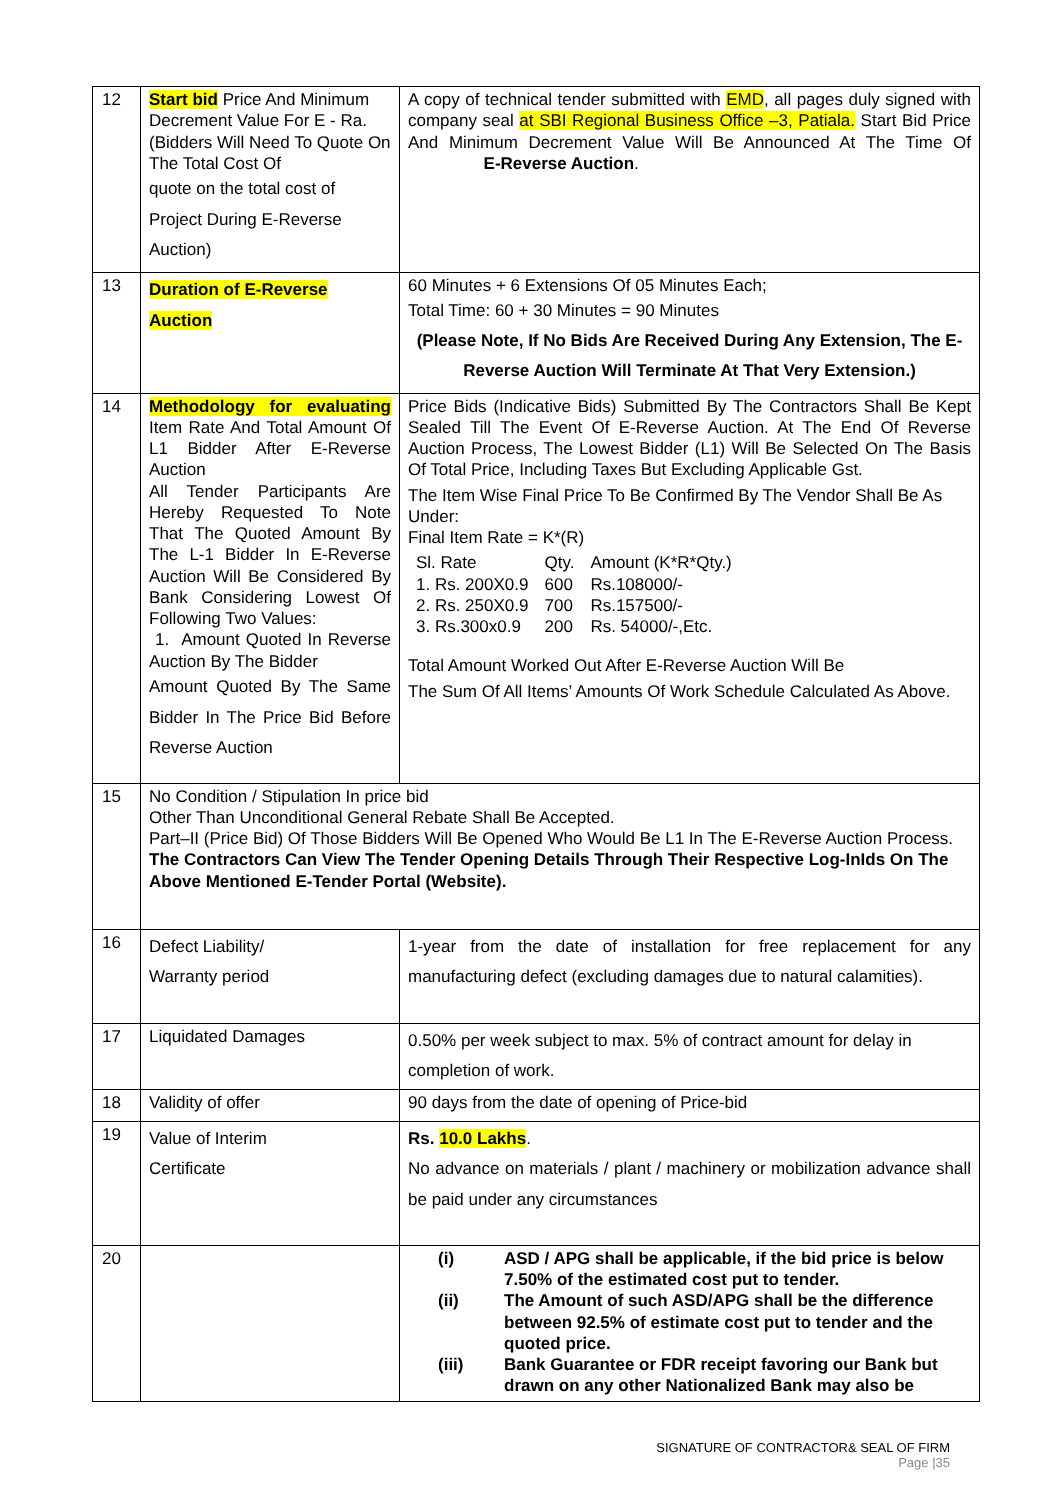| 12 | Start bid Price And Minimum Decrement Value For E - Ra. (Bidders Will Need To Quote On The Total Cost Of quote on the total cost of Project During E-Reverse Auction) | A copy of technical tender submitted with EMD , all pages duly signed with company seal at SBI Regional Business Office –3, Patiala. Start Bid Price And Minimum Decrement Value Will Be Announced At The Time Of E-Reverse Auction . |
| 13 | Duration of E-Reverse Auction | 60 Minutes + 6 Extensions Of 05 Minutes Each; Total Time: 60 + 30 Minutes = 90 Minutes (Please Note, If No Bids Are Received During Any Extension, The E-Reverse Auction Will Terminate At That Very Extension.) |
| 14 | Methodology for evaluating Item Rate And Total Amount Of L1 Bidder After E-Reverse Auction All Tender Participants Are Hereby Requested To Note That The Quoted Amount By The L-1 Bidder In E-Reverse Auction Will Be Considered By Bank Considering Lowest Of Following Two Values: 1. Amount Quoted In Reverse Auction By The Bidder Amount Quoted By The Same Bidder In The Price Bid Before Reverse Auction | Price Bids (Indicative Bids) Submitted By The Contractors Shall Be Kept Sealed Till The Event Of E-Reverse Auction. At The End Of Reverse Auction Process, The Lowest Bidder (L1) Will Be Selected On The Basis Of Total Price, Including Taxes But Excluding Applicable Gst. The Item Wise Final Price To Be Confirmed By The Vendor Shall Be As Under: Final Item Rate = K*(R) / Sl. Rate / Qty. / Amount (K*R*Qty.) / / 1. Rs. 200X0.9 / 600 / Rs.108000/- / / 2. Rs. 250X0.9 / 700 / Rs.157500/- / / 3. Rs.300x0.9 / 200 / Rs. 54000/-,Etc. / Total Amount Worked Out After E-Reverse Auction Will Be The Sum Of All Items’ Amounts Of Work Schedule Calculated As Above. |
| 15 | No Condition / Stipulation In price bid Other Than Unconditional General Rebate Shall Be Accepted. Part–II (Price Bid) Of Those Bidders Will Be Opened Who Would Be L1 In The E-Reverse Auction Process. The Contractors Can View The Tender Opening Details Through Their Respective Log-InIds On The Above Mentioned E-Tender Portal (Website). | |
| 16 | Defect Liability/ Warranty period | 1-year from the date of installation for free replacement for any manufacturing defect (excluding damages due to natural calamities). |
| 17 | Liquidated Damages | 0.50% per week subject to max. 5% of contract amount for delay in completion of work. |
| 18 | Validity of offer | 90 days from the date of opening of Price-bid |
| 19 | Value of Interim Certificate | Rs. 10.0 Lakhs . No advance on materials / plant / machinery or mobilization advance shall be paid under any circumstances |
| 20 | | / (i) / ASD / APG shall be applicable, if the bid price is below 7.50% of the estimated cost put to tender. / / (ii) / The Amount of such ASD/APG shall be the difference between 92.5% of estimate cost put to tender and the quoted price. / / (iii) / Bank Guarantee or FDR receipt favoring our Bank but drawn on any other Nationalized Bank may also be / |
SIGNATURE OF CONTRACTOR& SEAL OF FIRM
Page |35